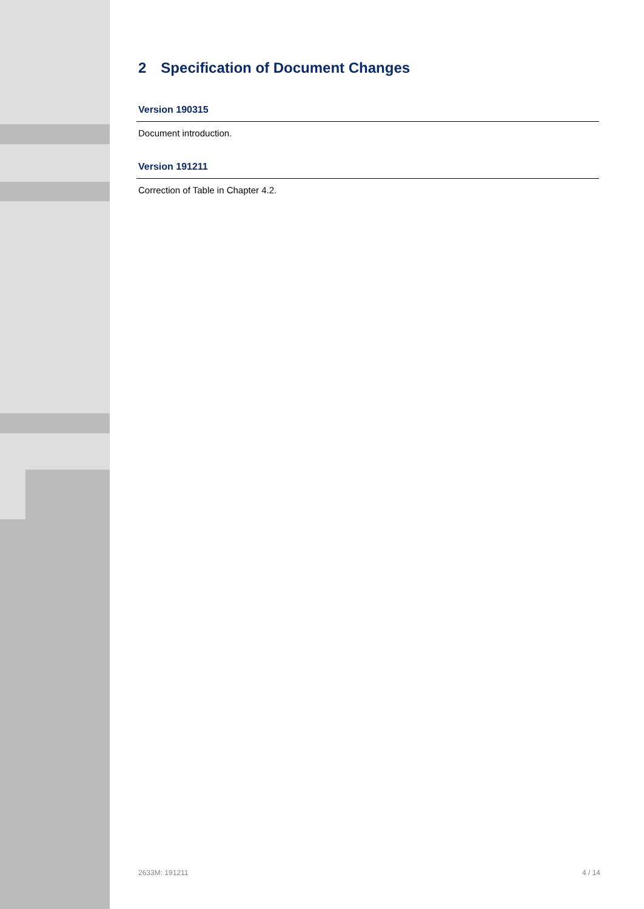2 Specification of Document Changes
Version 190315
Document introduction.
Version 191211
Correction of Table in Chapter 4.2.
2633M: 191211 4 / 14